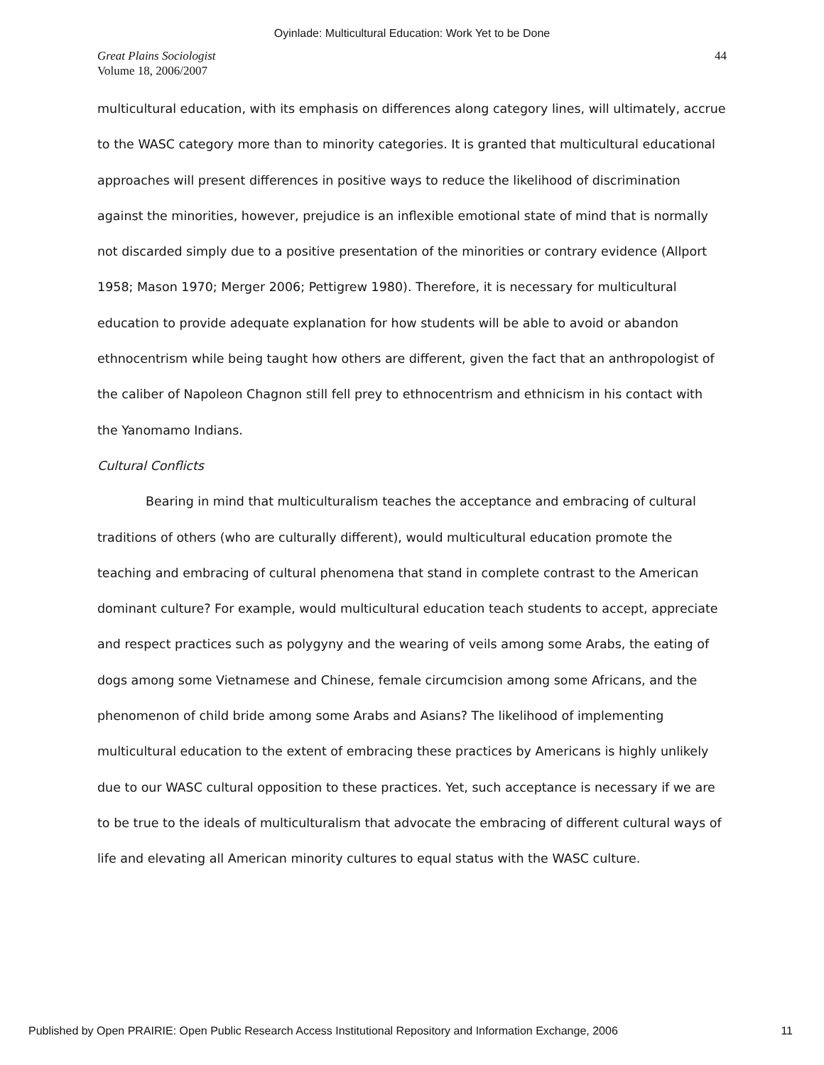Oyinlade: Multicultural Education: Work Yet to be Done
Great Plains Sociologist
Volume 18, 2006/2007
44
multicultural education, with its emphasis on differences along category lines, will ultimately, accrue to the WASC category more than to minority categories. It is granted that multicultural educational approaches will present differences in positive ways to reduce the likelihood of discrimination against the minorities, however, prejudice is an inflexible emotional state of mind that is normally not discarded simply due to a positive presentation of the minorities or contrary evidence (Allport 1958; Mason 1970; Merger 2006; Pettigrew 1980). Therefore, it is necessary for multicultural education to provide adequate explanation for how students will be able to avoid or abandon ethnocentrism while being taught how others are different, given the fact that an anthropologist of the caliber of Napoleon Chagnon still fell prey to ethnocentrism and ethnicism in his contact with the Yanomamo Indians.
Cultural Conflicts
Bearing in mind that multiculturalism teaches the acceptance and embracing of cultural traditions of others (who are culturally different), would multicultural education promote the teaching and embracing of cultural phenomena that stand in complete contrast to the American dominant culture? For example, would multicultural education teach students to accept, appreciate and respect practices such as polygyny and the wearing of veils among some Arabs, the eating of dogs among some Vietnamese and Chinese, female circumcision among some Africans, and the phenomenon of child bride among some Arabs and Asians? The likelihood of implementing multicultural education to the extent of embracing these practices by Americans is highly unlikely due to our WASC cultural opposition to these practices. Yet, such acceptance is necessary if we are to be true to the ideals of multiculturalism that advocate the embracing of different cultural ways of life and elevating all American minority cultures to equal status with the WASC culture.
Published by Open PRAIRIE: Open Public Research Access Institutional Repository and Information Exchange, 2006 11